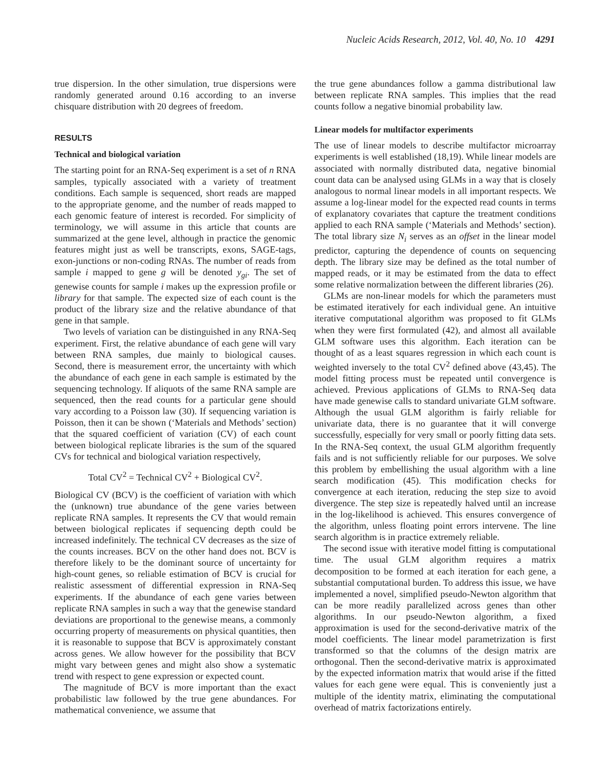Nucleic Acids Research, 2012, Vol. 40, No. 10 4291
true dispersion. In the other simulation, true dispersions were randomly generated around 0.16 according to an inverse chisquare distribution with 20 degrees of freedom.
RESULTS
Technical and biological variation
The starting point for an RNA-Seq experiment is a set of n RNA samples, typically associated with a variety of treatment conditions. Each sample is sequenced, short reads are mapped to the appropriate genome, and the number of reads mapped to each genomic feature of interest is recorded. For simplicity of terminology, we will assume in this article that counts are summarized at the gene level, although in practice the genomic features might just as well be transcripts, exons, SAGE-tags, exon-junctions or non-coding RNAs. The number of reads from sample i mapped to gene g will be denoted y<sub>gi</sub>. The set of genewise counts for sample i makes up the expression profile or library for that sample. The expected size of each count is the product of the library size and the relative abundance of that gene in that sample.
Two levels of variation can be distinguished in any RNA-Seq experiment. First, the relative abundance of each gene will vary between RNA samples, due mainly to biological causes. Second, there is measurement error, the uncertainty with which the abundance of each gene in each sample is estimated by the sequencing technology. If aliquots of the same RNA sample are sequenced, then the read counts for a particular gene should vary according to a Poisson law (30). If sequencing variation is Poisson, then it can be shown (‘Materials and Methods’ section) that the squared coefficient of variation (CV) of each count between biological replicate libraries is the sum of the squared CVs for technical and biological variation respectively,
Total CV<sup>2</sup> = Technical CV<sup>2</sup> + Biological CV<sup>2</sup>.
Biological CV (BCV) is the coefficient of variation with which the (unknown) true abundance of the gene varies between replicate RNA samples. It represents the CV that would remain between biological replicates if sequencing depth could be increased indefinitely. The technical CV decreases as the size of the counts increases. BCV on the other hand does not. BCV is therefore likely to be the dominant source of uncertainty for high-count genes, so reliable estimation of BCV is crucial for realistic assessment of differential expression in RNA-Seq experiments. If the abundance of each gene varies between replicate RNA samples in such a way that the genewise standard deviations are proportional to the genewise means, a commonly occurring property of measurements on physical quantities, then it is reasonable to suppose that BCV is approximately constant across genes. We allow however for the possibility that BCV might vary between genes and might also show a systematic trend with respect to gene expression or expected count.
The magnitude of BCV is more important than the exact probabilistic law followed by the true gene abundances. For mathematical convenience, we assume that
the true gene abundances follow a gamma distributional law between replicate RNA samples. This implies that the read counts follow a negative binomial probability law.
Linear models for multifactor experiments
The use of linear models to describe multifactor microarray experiments is well established (18,19). While linear models are associated with normally distributed data, negative binomial count data can be analysed using GLMs in a way that is closely analogous to normal linear models in all important respects. We assume a log-linear model for the expected read counts in terms of explanatory covariates that capture the treatment conditions applied to each RNA sample (‘Materials and Methods’ section). The total library size N<sub>i</sub> serves as an offset in the linear model predictor, capturing the dependence of counts on sequencing depth. The library size may be defined as the total number of mapped reads, or it may be estimated from the data to effect some relative normalization between the different libraries (26).
GLMs are non-linear models for which the parameters must be estimated iteratively for each individual gene. An intuitive iterative computational algorithm was proposed to fit GLMs when they were first formulated (42), and almost all available GLM software uses this algorithm. Each iteration can be thought of as a least squares regression in which each count is weighted inversely to the total CV<sup>2</sup> defined above (43,45). The model fitting process must be repeated until convergence is achieved. Previous applications of GLMs to RNA-Seq data have made genewise calls to standard univariate GLM software. Although the usual GLM algorithm is fairly reliable for univariate data, there is no guarantee that it will converge successfully, especially for very small or poorly fitting data sets. In the RNA-Seq context, the usual GLM algorithm frequently fails and is not sufficiently reliable for our purposes. We solve this problem by embellishing the usual algorithm with a line search modification (45). This modification checks for convergence at each iteration, reducing the step size to avoid divergence. The step size is repeatedly halved until an increase in the log-likelihood is achieved. This ensures convergence of the algorithm, unless floating point errors intervene. The line search algorithm is in practice extremely reliable.
The second issue with iterative model fitting is computational time. The usual GLM algorithm requires a matrix decomposition to be formed at each iteration for each gene, a substantial computational burden. To address this issue, we have implemented a novel, simplified pseudo-Newton algorithm that can be more readily parallelized across genes than other algorithms. In our pseudo-Newton algorithm, a fixed approximation is used for the second-derivative matrix of the model coefficients. The linear model parametrization is first transformed so that the columns of the design matrix are orthogonal. Then the second-derivative matrix is approximated by the expected information matrix that would arise if the fitted values for each gene were equal. This is conveniently just a multiple of the identity matrix, eliminating the computational overhead of matrix factorizations entirely.